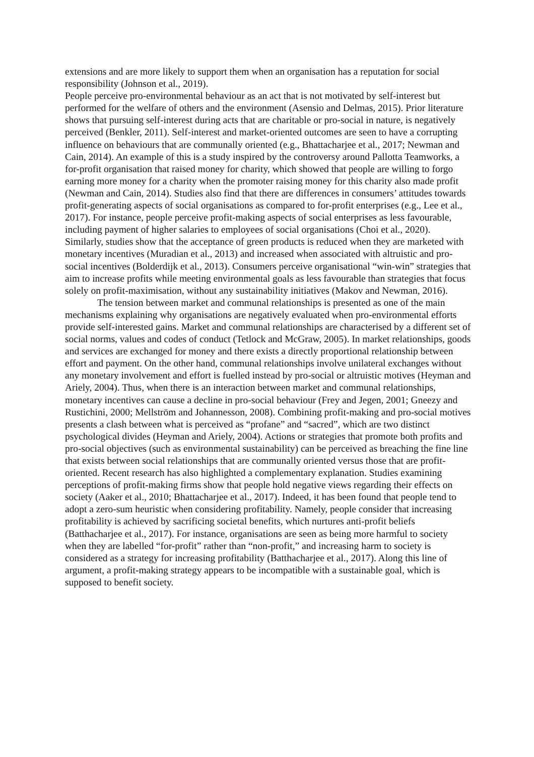extensions and are more likely to support them when an organisation has a reputation for social responsibility (Johnson et al., 2019).
People perceive pro-environmental behaviour as an act that is not motivated by self-interest but performed for the welfare of others and the environment (Asensio and Delmas, 2015). Prior literature shows that pursuing self-interest during acts that are charitable or pro-social in nature, is negatively perceived (Benkler, 2011). Self-interest and market-oriented outcomes are seen to have a corrupting influence on behaviours that are communally oriented (e.g., Bhattacharjee et al., 2017; Newman and Cain, 2014). An example of this is a study inspired by the controversy around Pallotta Teamworks, a for-profit organisation that raised money for charity, which showed that people are willing to forgo earning more money for a charity when the promoter raising money for this charity also made profit (Newman and Cain, 2014). Studies also find that there are differences in consumers’ attitudes towards profit-generating aspects of social organisations as compared to for-profit enterprises (e.g., Lee et al., 2017). For instance, people perceive profit-making aspects of social enterprises as less favourable, including payment of higher salaries to employees of social organisations (Choi et al., 2020). Similarly, studies show that the acceptance of green products is reduced when they are marketed with monetary incentives (Muradian et al., 2013) and increased when associated with altruistic and pro-social incentives (Bolderdijk et al., 2013). Consumers perceive organisational “win-win” strategies that aim to increase profits while meeting environmental goals as less favourable than strategies that focus solely on profit-maximisation, without any sustainability initiatives (Makov and Newman, 2016).
The tension between market and communal relationships is presented as one of the main mechanisms explaining why organisations are negatively evaluated when pro-environmental efforts provide self-interested gains. Market and communal relationships are characterised by a different set of social norms, values and codes of conduct (Tetlock and McGraw, 2005). In market relationships, goods and services are exchanged for money and there exists a directly proportional relationship between effort and payment. On the other hand, communal relationships involve unilateral exchanges without any monetary involvement and effort is fuelled instead by pro-social or altruistic motives (Heyman and Ariely, 2004). Thus, when there is an interaction between market and communal relationships, monetary incentives can cause a decline in pro-social behaviour (Frey and Jegen, 2001; Gneezy and Rustichini, 2000; Mellström and Johannesson, 2008). Combining profit-making and pro-social motives presents a clash between what is perceived as “profane” and “sacred”, which are two distinct psychological divides (Heyman and Ariely, 2004). Actions or strategies that promote both profits and pro-social objectives (such as environmental sustainability) can be perceived as breaching the fine line that exists between social relationships that are communally oriented versus those that are profit-oriented. Recent research has also highlighted a complementary explanation. Studies examining perceptions of profit-making firms show that people hold negative views regarding their effects on society (Aaker et al., 2010; Bhattacharjee et al., 2017). Indeed, it has been found that people tend to adopt a zero-sum heuristic when considering profitability. Namely, people consider that increasing profitability is achieved by sacrificing societal benefits, which nurtures anti-profit beliefs (Batthacharjee et al., 2017). For instance, organisations are seen as being more harmful to society when they are labelled “for-profit” rather than “non-profit,” and increasing harm to society is considered as a strategy for increasing profitability (Batthacharjee et al., 2017). Along this line of argument, a profit-making strategy appears to be incompatible with a sustainable goal, which is supposed to benefit society.